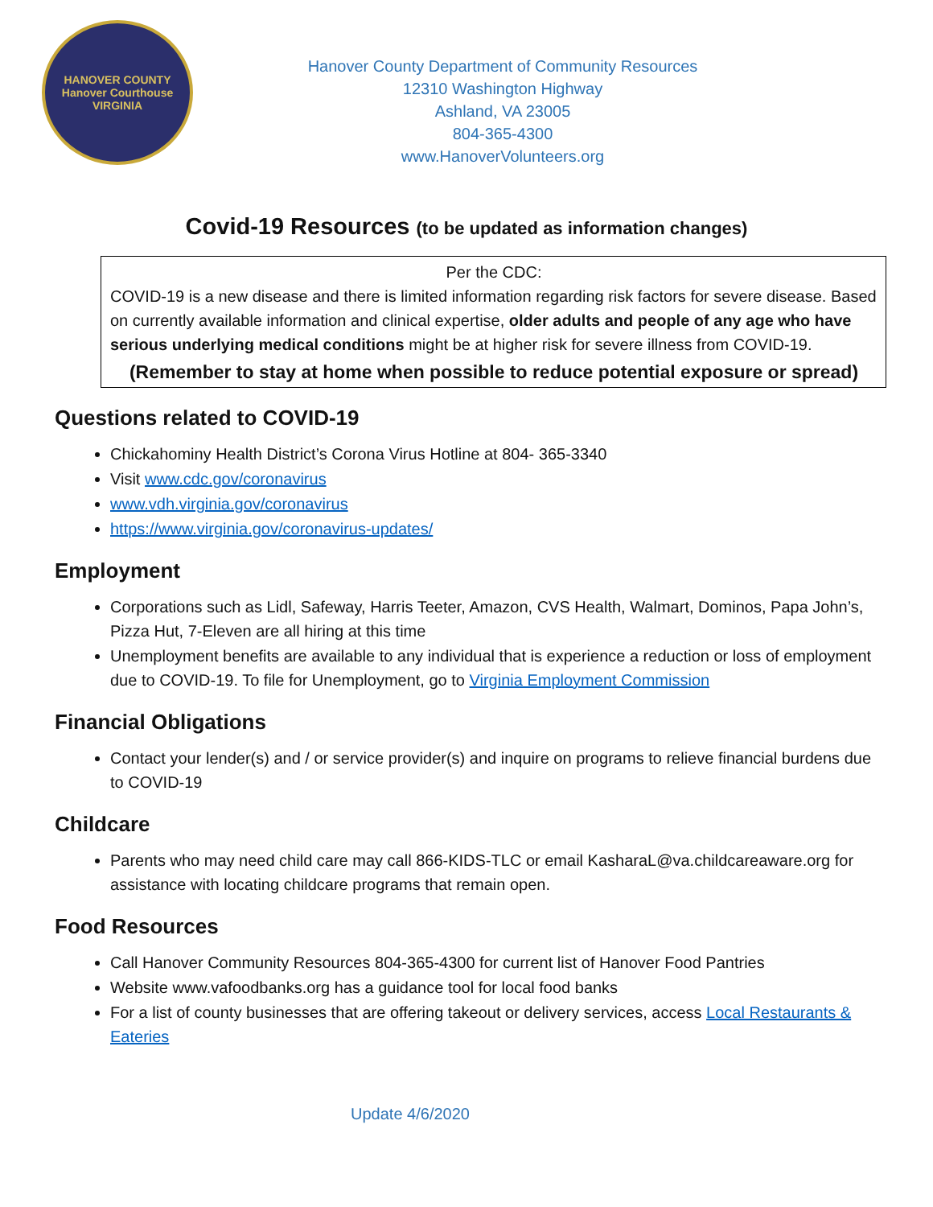HANOVER COUNTY
Hanover Courthouse
VIRGINIA
Hanover County Department of Community Resources
12310 Washington Highway
Ashland, VA 23005
804-365-4300
www.HanoverVolunteers.org
Covid-19 Resources (to be updated as information changes)
Per the CDC:
COVID-19 is a new disease and there is limited information regarding risk factors for severe disease. Based on currently available information and clinical expertise, older adults and people of any age who have serious underlying medical conditions might be at higher risk for severe illness from COVID-19.
(Remember to stay at home when possible to reduce potential exposure or spread)
Questions related to COVID-19
Chickahominy Health District’s Corona Virus Hotline at 804- 365-3340
Visit www.cdc.gov/coronavirus
www.vdh.virginia.gov/coronavirus
https://www.virginia.gov/coronavirus-updates/
Employment
Corporations such as Lidl, Safeway, Harris Teeter, Amazon, CVS Health, Walmart, Dominos, Papa John’s, Pizza Hut, 7-Eleven are all hiring at this time
Unemployment benefits are available to any individual that is experience a reduction or loss of employment due to COVID-19. To file for Unemployment, go to Virginia Employment Commission
Financial Obligations
Contact your lender(s) and / or service provider(s) and inquire on programs to relieve financial burdens due to COVID-19
Childcare
Parents who may need child care may call 866-KIDS-TLC or email KasharaL@va.childcareaware.org for assistance with locating childcare programs that remain open.
Food Resources
Call Hanover Community Resources 804-365-4300 for current list of Hanover Food Pantries
Website www.vafoodbanks.org has a guidance tool for local food banks
For a list of county businesses that are offering takeout or delivery services, access Local Restaurants & Eateries
Update 4/6/2020